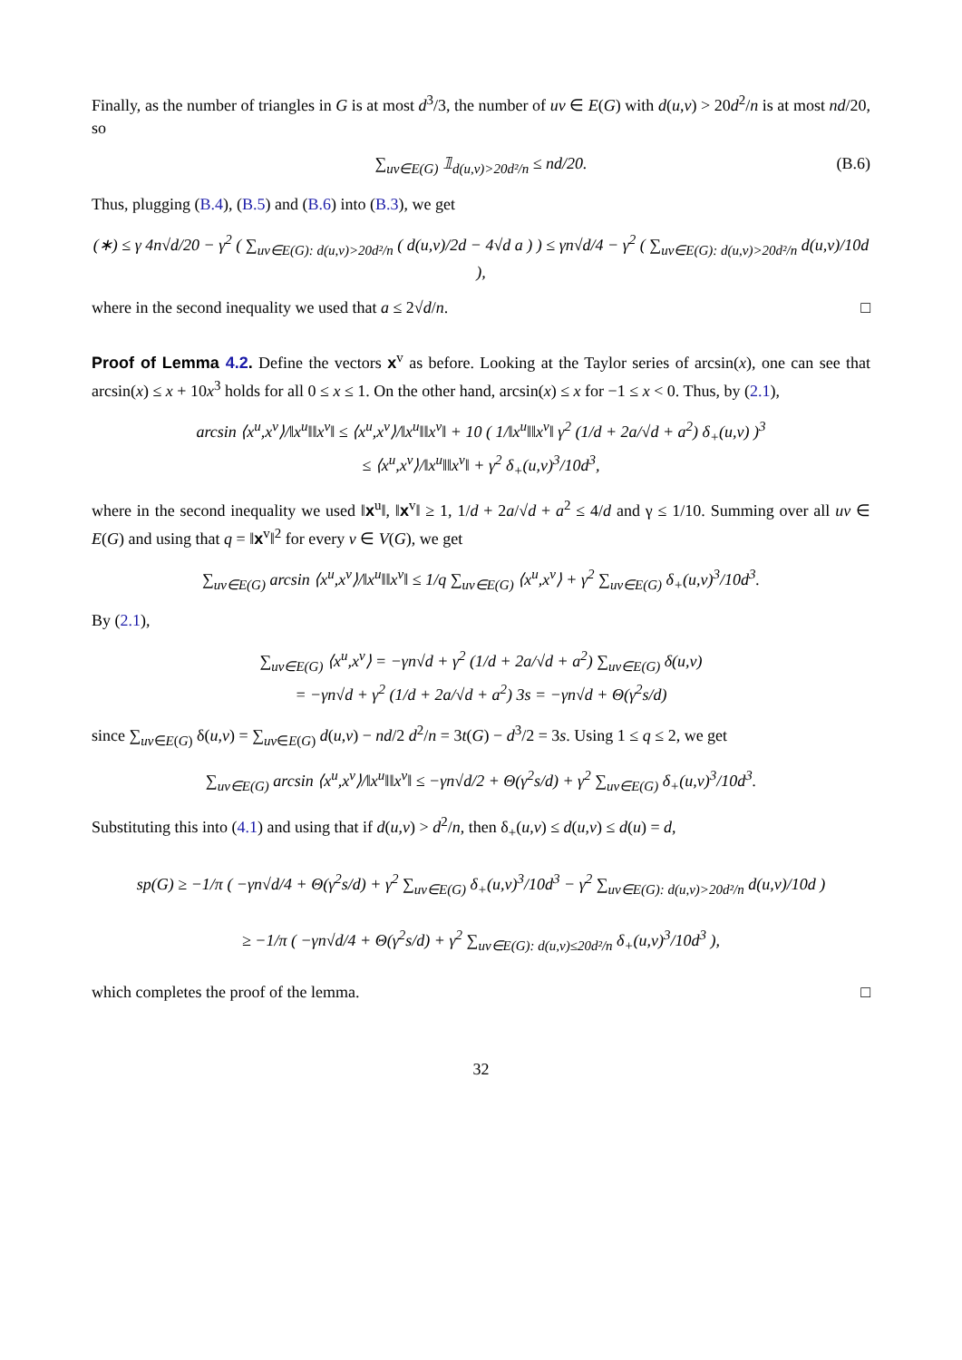Finally, as the number of triangles in G is at most d<sup>3</sup>/3, the number of uv ∈ E(G) with d(u,v) > 20d<sup>2</sup>/n is at most nd/20, so
∑<sub>uv∈E(G)</sub> 𝟙<sub>d(u,v)>20d²/n</sub> ≤ nd/20. (B.6)
Thus, plugging (B.4), (B.5) and (B.6) into (B.3), we get
(∗) ≤ γ 4n√d/20 − γ<sup>2</sup> ( ∑<sub>uv∈E(G): d(u,v)>20d²/n</sub> ( d(u,v)/2d − 4√d a ) ) ≤ γn√d/4 − γ<sup>2</sup> ( ∑<sub>uv∈E(G): d(u,v)>20d²/n</sub> d(u,v)/10d ),
where in the second inequality we used that a ≤ 2√d/n. □
Proof of Lemma 4.2. Define the vectors x<sup>v</sup> as before. Looking at the Taylor series of arcsin(x), one can see that arcsin(x) ≤ x + 10x<sup>3</sup> holds for all 0 ≤ x ≤ 1. On the other hand, arcsin(x) ≤ x for −1 ≤ x < 0. Thus, by (2.1),
arcsin ⟨x<sup>u</sup>,x<sup>v</sup>⟩/‖x<sup>u</sup>‖‖x<sup>v</sup>‖ ≤ ⟨x<sup>u</sup>,x<sup>v</sup>⟩/‖x<sup>u</sup>‖‖x<sup>v</sup>‖ + 10 ( 1/‖x<sup>u</sup>‖‖x<sup>v</sup>‖ γ<sup>2</sup> (1/d + 2a/√d + a<sup>2</sup>) δ<sub>+</sub>(u,v) )<sup>3</sup>
≤ ⟨x<sup>u</sup>,x<sup>v</sup>⟩/‖x<sup>u</sup>‖‖x<sup>v</sup>‖ + γ<sup>2</sup> δ<sub>+</sub>(u,v)<sup>3</sup>/10d<sup>3</sup>,
where in the second inequality we used ‖x<sup>u</sup>‖, ‖x<sup>v</sup>‖ ≥ 1, 1/d + 2a/√d + a<sup>2</sup> ≤ 4/d and γ ≤ 1/10. Summing over all uv ∈ E(G) and using that q = ‖x<sup>v</sup>‖<sup>2</sup> for every v ∈ V(G), we get
∑<sub>uv∈E(G)</sub> arcsin ⟨x<sup>u</sup>,x<sup>v</sup>⟩/‖x<sup>u</sup>‖‖x<sup>v</sup>‖ ≤ 1/q ∑<sub>uv∈E(G)</sub> ⟨x<sup>u</sup>,x<sup>v</sup>⟩ + γ<sup>2</sup> ∑<sub>uv∈E(G)</sub> δ<sub>+</sub>(u,v)<sup>3</sup>/10d<sup>3</sup>.
By (2.1),
∑<sub>uv∈E(G)</sub> ⟨x<sup>u</sup>,x<sup>v</sup>⟩ = −γn√d + γ<sup>2</sup> (1/d + 2a/√d + a<sup>2</sup>) ∑<sub>uv∈E(G)</sub> δ(u,v)
= −γn√d + γ<sup>2</sup> (1/d + 2a/√d + a<sup>2</sup>) 3s = −γn√d + Θ(γ<sup>2</sup>s/d)
since ∑<sub>uv∈E(G)</sub> δ(u,v) = ∑<sub>uv∈E(G)</sub> d(u,v) − nd/2 d<sup>2</sup>/n = 3t(G) − d<sup>3</sup>/2 = 3s. Using 1 ≤ q ≤ 2, we get
∑<sub>uv∈E(G)</sub> arcsin ⟨x<sup>u</sup>,x<sup>v</sup>⟩/‖x<sup>u</sup>‖‖x<sup>v</sup>‖ ≤ −γn√d/2 + Θ(γ<sup>2</sup>s/d) + γ<sup>2</sup> ∑<sub>uv∈E(G)</sub> δ<sub>+</sub>(u,v)<sup>3</sup>/10d<sup>3</sup>.
Substituting this into (4.1) and using that if d(u,v) > d<sup>2</sup>/n, then δ<sub>+</sub>(u,v) ≤ d(u,v) ≤ d(u) = d,
sp(G) ≥ −1/π ( −γn√d/4 + Θ(γ<sup>2</sup>s/d) + γ<sup>2</sup> ∑<sub>uv∈E(G)</sub> δ<sub>+</sub>(u,v)<sup>3</sup>/10d<sup>3</sup> − γ<sup>2</sup> ∑<sub>uv∈E(G): d(u,v)>20d²/n</sub> d(u,v)/10d )
≥ −1/π ( −γn√d/4 + Θ(γ<sup>2</sup>s/d) + γ<sup>2</sup> ∑<sub>uv∈E(G): d(u,v)≤20d²/n</sub> δ<sub>+</sub>(u,v)<sup>3</sup>/10d<sup>3</sup> ),
which completes the proof of the lemma. □
32